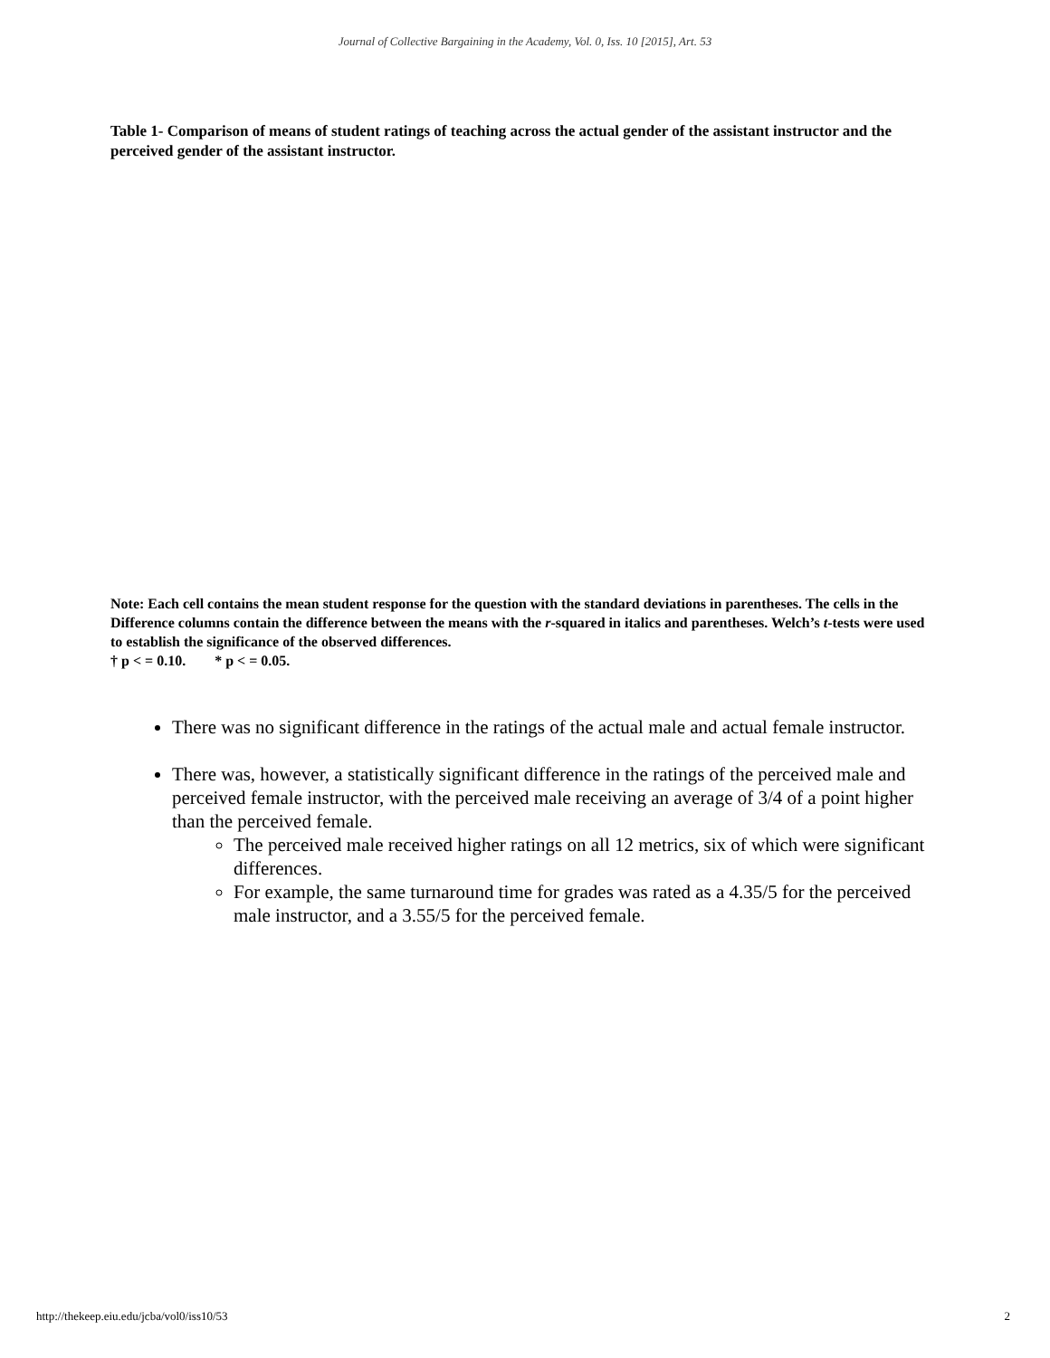Journal of Collective Bargaining in the Academy, Vol. 0, Iss. 10 [2015], Art. 53
Table 1- Comparison of means of student ratings of teaching across the actual gender of the assistant instructor and the perceived gender of the assistant instructor.
Note: Each cell contains the mean student response for the question with the standard deviations in parentheses. The cells in the Difference columns contain the difference between the means with the r-squared in italics and parentheses. Welch’s t-tests were used to establish the significance of the observed differences.
† p < = 0.10. * p < = 0.05.
There was no significant difference in the ratings of the actual male and actual female instructor.
There was, however, a statistically significant difference in the ratings of the perceived male and perceived female instructor, with the perceived male receiving an average of 3/4 of a point higher than the perceived female.
The perceived male received higher ratings on all 12 metrics, six of which were significant differences.
For example, the same turnaround time for grades was rated as a 4.35/5 for the perceived male instructor, and a 3.55/5 for the perceived female.
http://thekeep.eiu.edu/jcba/vol0/iss10/53 2